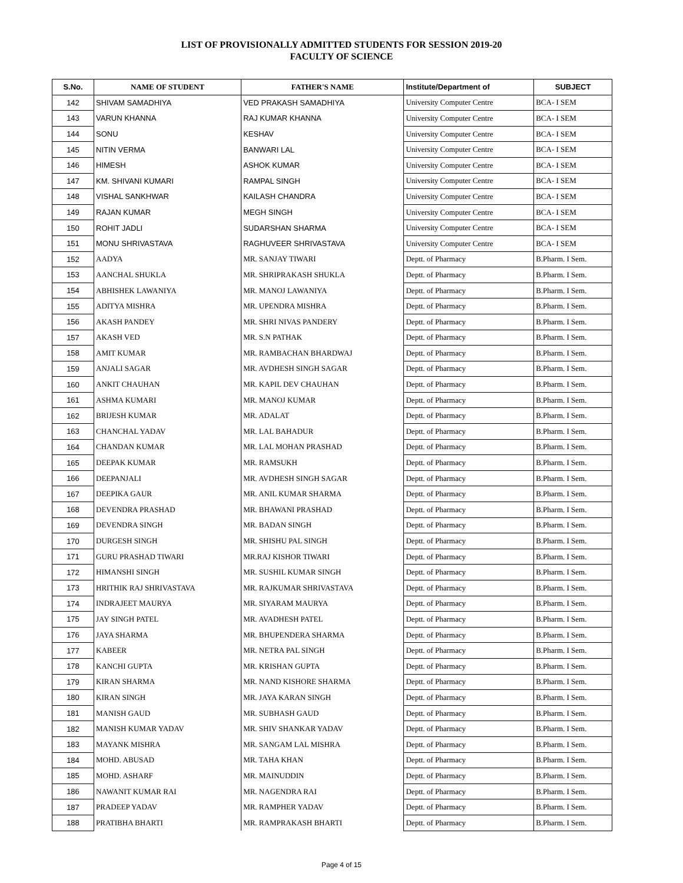LIST OF PROVISIONALLY ADMITTED STUDENTS FOR SESSION 2019-20
FACULTY OF SCIENCE
| S.No. | NAME OF STUDENT | FATHER'S NAME | Institute/Department of | SUBJECT |
| --- | --- | --- | --- | --- |
| 142 | SHIVAM SAMADHIYA | VED PRAKASH SAMADHIYA | University Computer Centre | BCA- I SEM |
| 143 | VARUN KHANNA | RAJ KUMAR KHANNA | University Computer Centre | BCA- I SEM |
| 144 | SONU | KESHAV | University Computer Centre | BCA- I SEM |
| 145 | NITIN VERMA | BANWARI LAL | University Computer Centre | BCA- I SEM |
| 146 | HIMESH | ASHOK KUMAR | University Computer Centre | BCA- I SEM |
| 147 | KM. SHIVANI KUMARI | RAMPAL SINGH | University Computer Centre | BCA- I SEM |
| 148 | VISHAL SANKHWAR | KAILASH CHANDRA | University Computer Centre | BCA- I SEM |
| 149 | RAJAN KUMAR | MEGH SINGH | University Computer Centre | BCA- I SEM |
| 150 | ROHIT JADLI | SUDARSHAN SHARMA | University Computer Centre | BCA- I SEM |
| 151 | MONU SHRIVASTAVA | RAGHUVEER SHRIVASTAVA | University Computer Centre | BCA- I SEM |
| 152 | AADYA | MR. SANJAY TIWARI | Deptt. of Pharmacy | B.Pharm. I Sem. |
| 153 | AANCHAL SHUKLA | MR. SHRIPRAKASH SHUKLA | Deptt. of Pharmacy | B.Pharm. I Sem. |
| 154 | ABHISHEK LAWANIYA | MR. MANOJ LAWANIYA | Deptt. of Pharmacy | B.Pharm. I Sem. |
| 155 | ADITYA MISHRA | MR. UPENDRA MISHRA | Deptt. of Pharmacy | B.Pharm. I Sem. |
| 156 | AKASH PANDEY | MR. SHRI NIVAS PANDERY | Deptt. of Pharmacy | B.Pharm. I Sem. |
| 157 | AKASH VED | MR. S.N PATHAK | Deptt. of Pharmacy | B.Pharm. I Sem. |
| 158 | AMIT KUMAR | MR. RAMBACHAN BHARDWAJ | Deptt. of Pharmacy | B.Pharm. I Sem. |
| 159 | ANJALI SAGAR | MR. AVDHESH SINGH SAGAR | Deptt. of Pharmacy | B.Pharm. I Sem. |
| 160 | ANKIT CHAUHAN | MR. KAPIL DEV CHAUHAN | Deptt. of Pharmacy | B.Pharm. I Sem. |
| 161 | ASHMA KUMARI | MR. MANOJ KUMAR | Deptt. of Pharmacy | B.Pharm. I Sem. |
| 162 | BRIJESH KUMAR | MR. ADALAT | Deptt. of Pharmacy | B.Pharm. I Sem. |
| 163 | CHANCHAL YADAV | MR. LAL BAHADUR | Deptt. of Pharmacy | B.Pharm. I Sem. |
| 164 | CHANDAN KUMAR | MR. LAL MOHAN PRASHAD | Deptt. of Pharmacy | B.Pharm. I Sem. |
| 165 | DEEPAK KUMAR | MR. RAMSUKH | Deptt. of Pharmacy | B.Pharm. I Sem. |
| 166 | DEEPANJALI | MR. AVDHESH SINGH SAGAR | Deptt. of Pharmacy | B.Pharm. I Sem. |
| 167 | DEEPIKA GAUR | MR. ANIL KUMAR SHARMA | Deptt. of Pharmacy | B.Pharm. I Sem. |
| 168 | DEVENDRA PRASHAD | MR. BHAWANI PRASHAD | Deptt. of Pharmacy | B.Pharm. I Sem. |
| 169 | DEVENDRA SINGH | MR. BADAN SINGH | Deptt. of Pharmacy | B.Pharm. I Sem. |
| 170 | DURGESH SINGH | MR. SHISHU PAL SINGH | Deptt. of Pharmacy | B.Pharm. I Sem. |
| 171 | GURU PRASHAD TIWARI | MR.RAJ KISHOR TIWARI | Deptt. of Pharmacy | B.Pharm. I Sem. |
| 172 | HIMANSHI SINGH | MR. SUSHIL KUMAR SINGH | Deptt. of Pharmacy | B.Pharm. I Sem. |
| 173 | HRITHIK RAJ SHRIVASTAVA | MR. RAJKUMAR SHRIVASTAVA | Deptt. of Pharmacy | B.Pharm. I Sem. |
| 174 | INDRAJEET MAURYA | MR. SIYARAM MAURYA | Deptt. of Pharmacy | B.Pharm. I Sem. |
| 175 | JAY SINGH PATEL | MR. AVADHESH PATEL | Deptt. of Pharmacy | B.Pharm. I Sem. |
| 176 | JAYA SHARMA | MR. BHUPENDERA SHARMA | Deptt. of Pharmacy | B.Pharm. I Sem. |
| 177 | KABEER | MR. NETRA PAL SINGH | Deptt. of Pharmacy | B.Pharm. I Sem. |
| 178 | KANCHI GUPTA | MR. KRISHAN GUPTA | Deptt. of Pharmacy | B.Pharm. I Sem. |
| 179 | KIRAN SHARMA | MR. NAND KISHORE SHARMA | Deptt. of Pharmacy | B.Pharm. I Sem. |
| 180 | KIRAN SINGH | MR. JAYA KARAN SINGH | Deptt. of Pharmacy | B.Pharm. I Sem. |
| 181 | MANISH GAUD | MR. SUBHASH GAUD | Deptt. of Pharmacy | B.Pharm. I Sem. |
| 182 | MANISH KUMAR YADAV | MR. SHIV SHANKAR YADAV | Deptt. of Pharmacy | B.Pharm. I Sem. |
| 183 | MAYANK MISHRA | MR. SANGAM LAL MISHRA | Deptt. of Pharmacy | B.Pharm. I Sem. |
| 184 | MOHD. ABUSAD | MR. TAHA KHAN | Deptt. of Pharmacy | B.Pharm. I Sem. |
| 185 | MOHD. ASHARF | MR. MAINUDDIN | Deptt. of Pharmacy | B.Pharm. I Sem. |
| 186 | NAWANIT KUMAR RAI | MR. NAGENDRA RAI | Deptt. of Pharmacy | B.Pharm. I Sem. |
| 187 | PRADEEP YADAV | MR. RAMPHER YADAV | Deptt. of Pharmacy | B.Pharm. I Sem. |
| 188 | PRATIBHA BHARTI | MR. RAMPRAKASH BHARTI | Deptt. of Pharmacy | B.Pharm. I Sem. |
Page 4 of 15